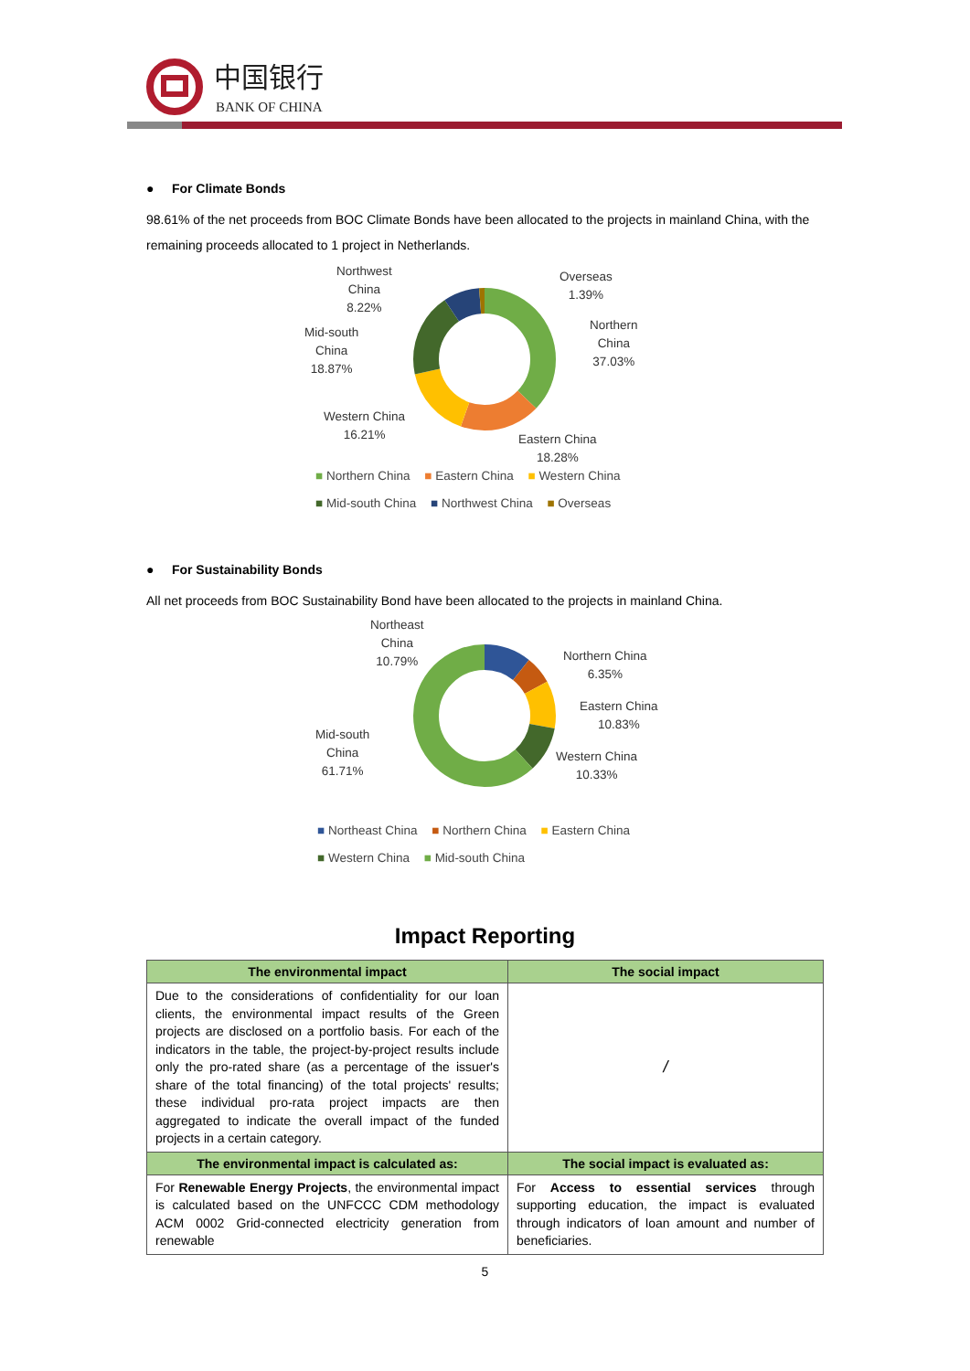中国银行
BANK OF CHINA
● For Climate Bonds
98.61% of the net proceeds from BOC Climate Bonds have been allocated to the projects in mainland China, with the remaining proceeds allocated to 1 project in Netherlands.
Northwest
China
8.22%
Overseas
1.39%
Northern
China
37.03%
Mid-south
China
18.87%
Western China
16.21%
Eastern China
18.28%
■ Northern China ■ Eastern China ■ Western China
■ Mid-south China ■ Northwest China ■ Overseas
● For Sustainability Bonds
All net proceeds from BOC Sustainability Bond have been allocated to the projects in mainland China.
Northeast
China
10.79%
Northern China
6.35%
Eastern China
10.83%
Mid-south
China
61.71%
Western China
10.33%
■ Northeast China ■ Northern China ■ Eastern China
■ Western China ■ Mid-south China
Impact Reporting
| The environmental impact | The social impact |
| --- | --- |
| Due to the considerations of confidentiality for our loan clients, the environmental impact results of the Green projects are disclosed on a portfolio basis. For each of the indicators in the table, the project-by-project results include only the pro-rated share (as a percentage of the issuer's share of the total financing) of the total projects' results; these individual pro-rata project impacts are then aggregated to indicate the overall impact of the funded projects in a certain category. | / |
| The environmental impact is calculated as: | The social impact is evaluated as: |
| For Renewable Energy Projects , the environmental impact is calculated based on the UNFCCC CDM methodology ACM 0002 Grid-connected electricity generation from renewable | For Access to essential services through supporting education, the impact is evaluated through indicators of loan amount and number of beneficiaries. |
5